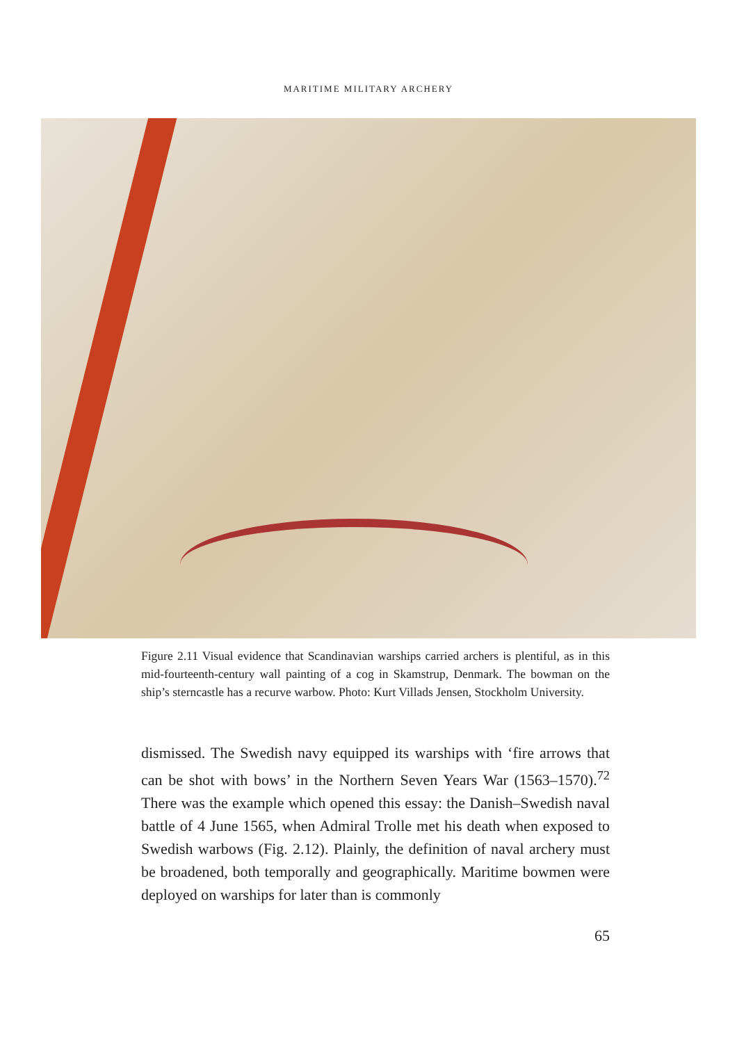MARITIME MILITARY ARCHERY
Figure 2.11 Visual evidence that Scandinavian warships carried archers is plentiful, as in this mid-fourteenth-century wall painting of a cog in Skamstrup, Denmark. The bowman on the ship’s sterncastle has a recurve warbow. Photo: Kurt Villads Jensen, Stockholm University.
dismissed. The Swedish navy equipped its warships with ‘fire arrows that can be shot with bows’ in the Northern Seven Years War (1563–1570).<sup>72</sup> There was the example which opened this essay: the Danish–Swedish naval battle of 4 June 1565, when Admiral Trolle met his death when exposed to Swedish warbows (Fig. 2.12). Plainly, the definition of naval archery must be broadened, both temporally and geographically. Maritime bowmen were deployed on warships for later than is commonly
65